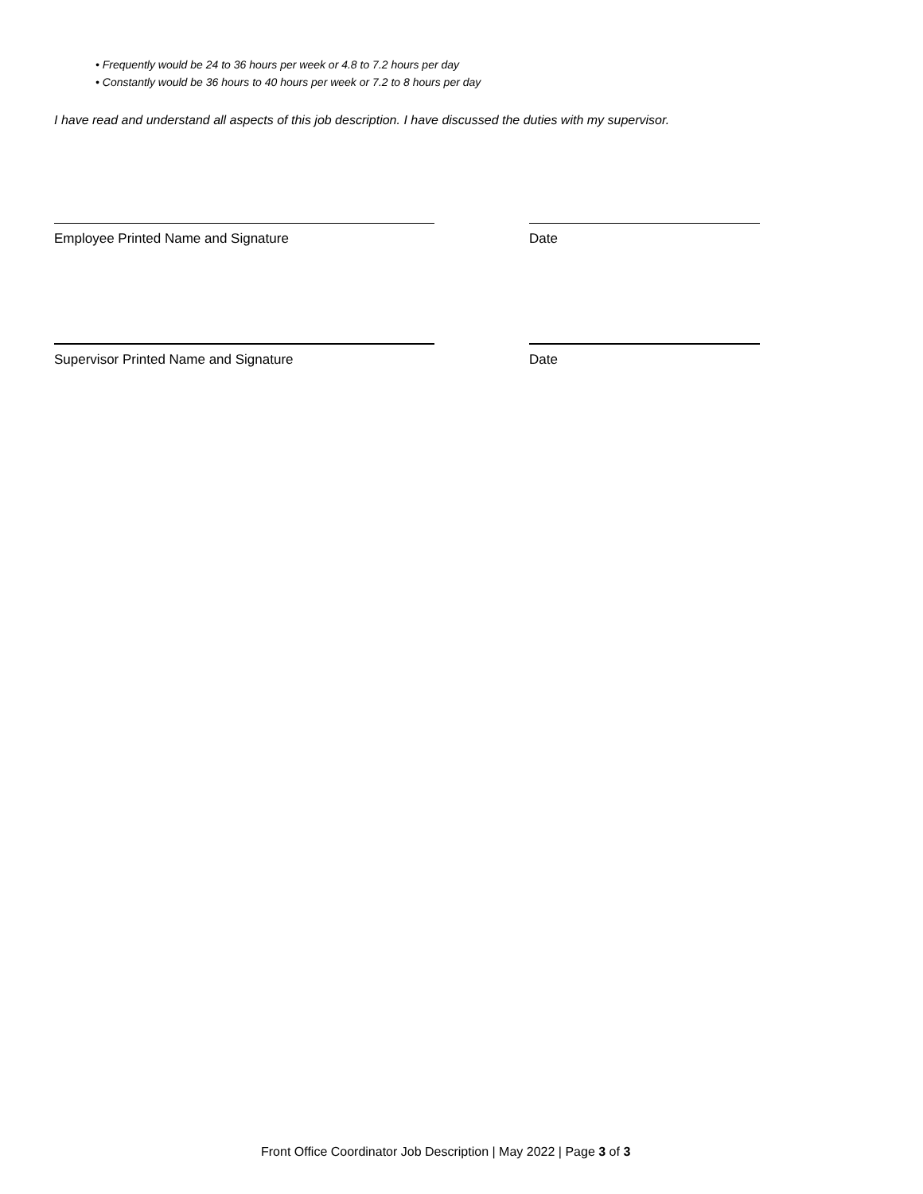• Frequently would be 24 to 36 hours per week or 4.8 to 7.2 hours per day
• Constantly would be 36 hours to 40 hours per week or 7.2 to 8 hours per day
I have read and understand all aspects of this job description. I have discussed the duties with my supervisor.
Employee Printed Name and Signature Date
Supervisor Printed Name and Signature Date
Front Office Coordinator Job Description | May 2022 | Page 3 of 3